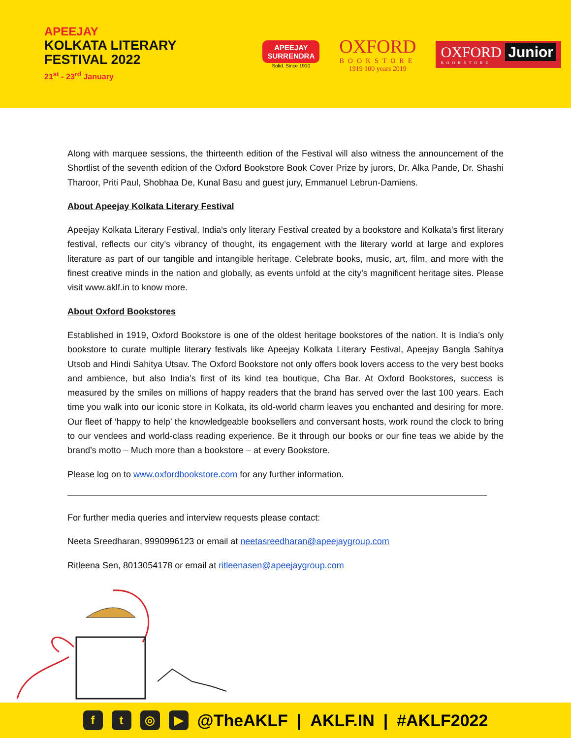APEEJAY
KOLKATA LITERARY
FESTIVAL 2022
21<sup>st</sup> - 23<sup>rd</sup> January
APEEJAY
SURRENDRA
Solid. Since 1910
OXFORD
BOOKSTORE
1919 100 years 2019
OXFORD Junior
BOOKSTORE
Along with marquee sessions, the thirteenth edition of the Festival will also witness the announcement of the Shortlist of the seventh edition of the Oxford Bookstore Book Cover Prize by jurors, Dr. Alka Pande, Dr. Shashi Tharoor, Priti Paul, Shobhaa De, Kunal Basu and guest jury, Emmanuel Lebrun-Damiens.
About Apeejay Kolkata Literary Festival
Apeejay Kolkata Literary Festival, India's only literary Festival created by a bookstore and Kolkata’s first literary festival, reflects our city’s vibrancy of thought, its engagement with the literary world at large and explores literature as part of our tangible and intangible heritage. Celebrate books, music, art, film, and more with the finest creative minds in the nation and globally, as events unfold at the city’s magnificent heritage sites. Please visit www.aklf.in to know more.
About Oxford Bookstores
Established in 1919, Oxford Bookstore is one of the oldest heritage bookstores of the nation. It is India’s only bookstore to curate multiple literary festivals like Apeejay Kolkata Literary Festival, Apeejay Bangla Sahitya Utsob and Hindi Sahitya Utsav. The Oxford Bookstore not only offers book lovers access to the very best books and ambience, but also India’s first of its kind tea boutique, Cha Bar. At Oxford Bookstores, success is measured by the smiles on millions of happy readers that the brand has served over the last 100 years. Each time you walk into our iconic store in Kolkata, its old-world charm leaves you enchanted and desiring for more. Our fleet of ‘happy to help’ the knowledgeable booksellers and conversant hosts, work round the clock to bring to our vendees and world-class reading experience. Be it through our books or our fine teas we abide by the brand’s motto – Much more than a bookstore – at every Bookstore.
Please log on to www.oxfordbookstore.com for any further information.
For further media queries and interview requests please contact:
Neeta Sreedharan, 9990996123 or email at neetasreedharan@apeejaygroup.com
Ritleena Sen, 8013054178 or email at ritleenasen@apeejaygroup.com
ft ◎ ▶ @TheAKLF | AKLF.IN | #AKLF2022